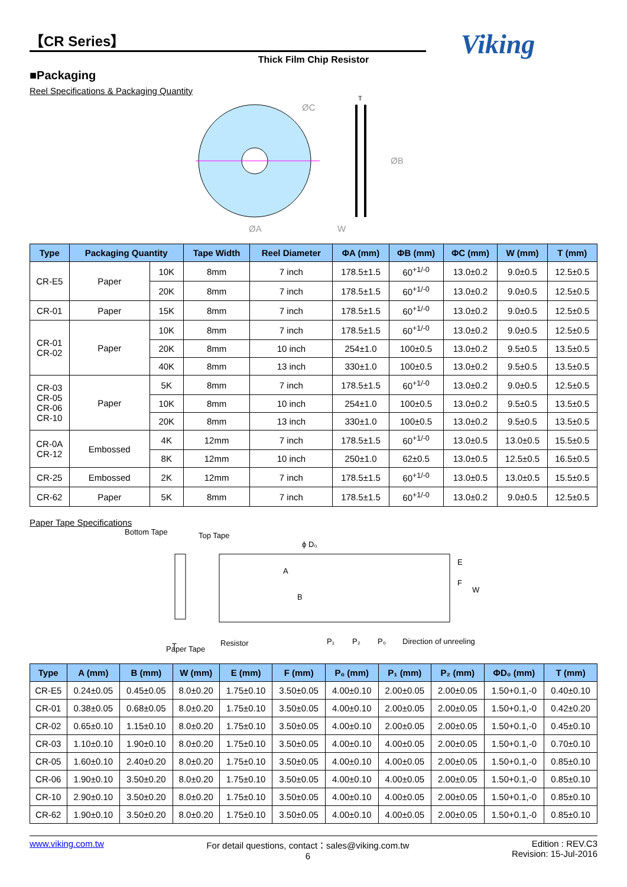Viking
【CR Series】
Thick Film Chip Resistor
■Packaging
Reel Specifications & Packaging Quantity
ØC
ØB
ØA
W
T
| Type | Packaging Quantity | | Tape Width | Reel Diameter | ΦA (mm) | ΦB (mm) | ΦC (mm) | W (mm) | T (mm) |
| --- | --- | --- | --- | --- | --- | --- | --- | --- | --- |
| CR-E5 | Paper | 10K | 8mm | 7 inch | 178.5±1.5 | 60<sup>+1/-0</sup> | 13.0±0.2 | 9.0±0.5 | 12.5±0.5 |
| | | 20K | 8mm | 7 inch | 178.5±1.5 | 60<sup>+1/-0</sup> | 13.0±0.2 | 9.0±0.5 | 12.5±0.5 |
| CR-01 | Paper | 15K | 8mm | 7 inch | 178.5±1.5 | 60<sup>+1/-0</sup> | 13.0±0.2 | 9.0±0.5 | 12.5±0.5 |
| CR-01 CR-02 | Paper | 10K | 8mm | 7 inch | 178.5±1.5 | 60<sup>+1/-0</sup> | 13.0±0.2 | 9.0±0.5 | 12.5±0.5 |
| | | 20K | 8mm | 10 inch | 254±1.0 | 100±0.5 | 13.0±0.2 | 9.5±0.5 | 13.5±0.5 |
| | | 40K | 8mm | 13 inch | 330±1.0 | 100±0.5 | 13.0±0.2 | 9.5±0.5 | 13.5±0.5 |
| CR-03 CR-05 CR-06 CR-10 | Paper | 5K | 8mm | 7 inch | 178.5±1.5 | 60<sup>+1/-0</sup> | 13.0±0.2 | 9.0±0.5 | 12.5±0.5 |
| | | 10K | 8mm | 10 inch | 254±1.0 | 100±0.5 | 13.0±0.2 | 9.5±0.5 | 13.5±0.5 |
| | | 20K | 8mm | 13 inch | 330±1.0 | 100±0.5 | 13.0±0.2 | 9.5±0.5 | 13.5±0.5 |
| CR-0A CR-12 | Embossed | 4K | 12mm | 7 inch | 178.5±1.5 | 60<sup>+1/-0</sup> | 13.0±0.5 | 13.0±0.5 | 15.5±0.5 |
| | | 8K | 12mm | 10 inch | 250±1.0 | 62±0.5 | 13.0±0.5 | 12.5±0.5 | 16.5±0.5 |
| CR-25 | Embossed | 2K | 12mm | 7 inch | 178.5±1.5 | 60<sup>+1/-0</sup> | 13.0±0.5 | 13.0±0.5 | 15.5±0.5 |
| CR-62 | Paper | 5K | 8mm | 7 inch | 178.5±1.5 | 60<sup>+1/-0</sup> | 13.0±0.2 | 9.0±0.5 | 12.5±0.5 |
Paper Tape Specifications
Bottom Tape
Top Tape
ϕ D₀
E
F
W
A
B
T
Paper Tape
Resistor
P₁
P₂
P₀
Direction of unreeling
| Type | A (mm) | B (mm) | W (mm) | E (mm) | F (mm) | P₀ (mm) | P₁ (mm) | P₂ (mm) | ΦD₀ (mm) | T (mm) |
| --- | --- | --- | --- | --- | --- | --- | --- | --- | --- | --- |
| CR-E5 | 0.24±0.05 | 0.45±0.05 | 8.0±0.20 | 1.75±0.10 | 3.50±0.05 | 4.00±0.10 | 2.00±0.05 | 2.00±0.05 | 1.50+0.1,-0 | 0.40±0.10 |
| CR-01 | 0.38±0.05 | 0.68±0.05 | 8.0±0.20 | 1.75±0.10 | 3.50±0.05 | 4.00±0.10 | 2.00±0.05 | 2.00±0.05 | 1.50+0.1,-0 | 0.42±0.20 |
| CR-02 | 0.65±0.10 | 1.15±0.10 | 8.0±0.20 | 1.75±0.10 | 3.50±0.05 | 4.00±0.10 | 2.00±0.05 | 2.00±0.05 | 1.50+0.1,-0 | 0.45±0.10 |
| CR-03 | 1.10±0.10 | 1.90±0.10 | 8.0±0.20 | 1.75±0.10 | 3.50±0.05 | 4.00±0.10 | 4.00±0.05 | 2.00±0.05 | 1.50+0.1,-0 | 0.70±0.10 |
| CR-05 | 1.60±0.10 | 2.40±0.20 | 8.0±0.20 | 1.75±0.10 | 3.50±0.05 | 4.00±0.10 | 4.00±0.05 | 2.00±0.05 | 1.50+0.1,-0 | 0.85±0.10 |
| CR-06 | 1.90±0.10 | 3.50±0.20 | 8.0±0.20 | 1.75±0.10 | 3.50±0.05 | 4.00±0.10 | 4.00±0.05 | 2.00±0.05 | 1.50+0.1,-0 | 0.85±0.10 |
| CR-10 | 2.90±0.10 | 3.50±0.20 | 8.0±0.20 | 1.75±0.10 | 3.50±0.05 | 4.00±0.10 | 4.00±0.05 | 2.00±0.05 | 1.50+0.1,-0 | 0.85±0.10 |
| CR-62 | 1.90±0.10 | 3.50±0.20 | 8.0±0.20 | 1.75±0.10 | 3.50±0.05 | 4.00±0.10 | 4.00±0.05 | 2.00±0.05 | 1.50+0.1,-0 | 0.85±0.10 |
www.viking.com.tw For detail questions, contact：sales@viking.com.tw
6 Edition : REV.C3
Revision: 15-Jul-2016